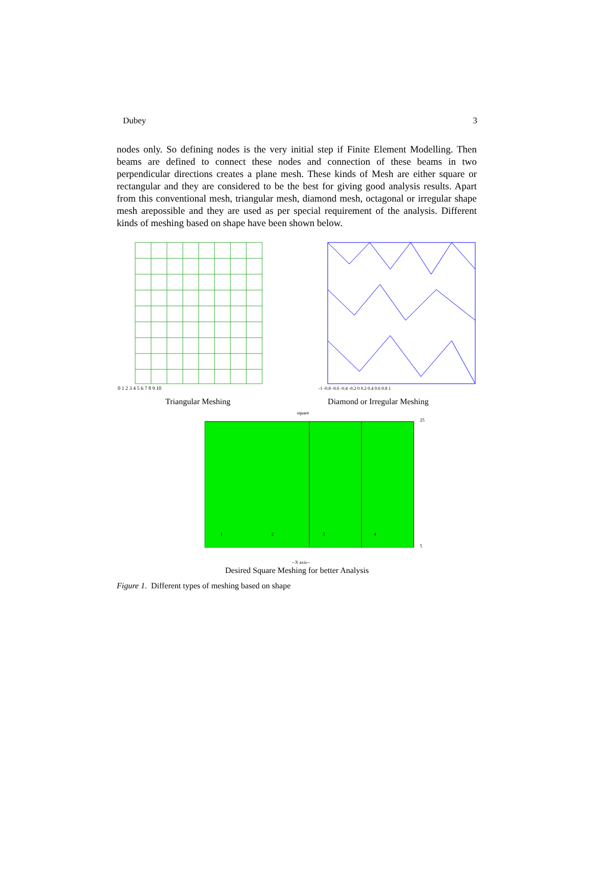Dubey 3
nodes only. So defining nodes is the very initial step if Finite Element Modelling. Then beams are defined to connect these nodes and connection of these beams in two perpendicular directions creates a plane mesh. These kinds of Mesh are either square or rectangular and they are considered to be the best for giving good analysis results. Apart from this conventional mesh, triangular mesh, diamond mesh, octagonal or irregular shape mesh arepossible and they are used as per special requirement of the analysis. Different kinds of meshing based on shape have been shown below.
0 1 2 3 4 5 6 7 8 9 10
-1 -0.8 -0.6 -0.4 -0.2 0 0.2 0.4 0.6 0.8 1
Triangular Meshing Diamond or Irregular Meshing
square
1
2
3
4
5
25
--X axis--
Desired Square Meshing for better Analysis
Figure 1. Different types of meshing based on shape